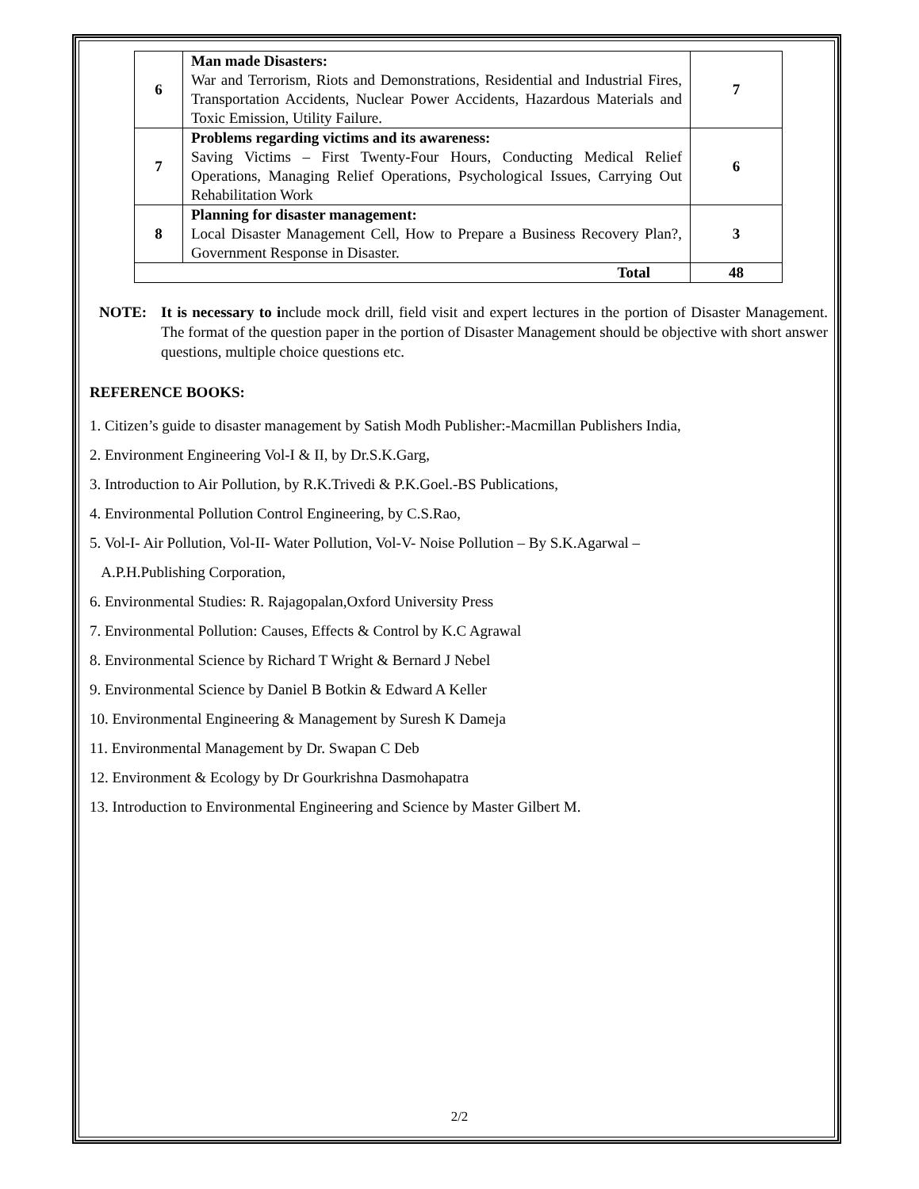| 6 | Man made Disasters: War and Terrorism, Riots and Demonstrations, Residential and Industrial Fires, Transportation Accidents, Nuclear Power Accidents, Hazardous Materials and Toxic Emission, Utility Failure. | 7 |
| 7 | Problems regarding victims and its awareness: Saving Victims – First Twenty-Four Hours, Conducting Medical Relief Operations, Managing Relief Operations, Psychological Issues, Carrying Out Rehabilitation Work | 6 |
| 8 | Planning for disaster management: Local Disaster Management Cell, How to Prepare a Business Recovery Plan?, Government Response in Disaster. | 3 |
| Total | | 48 |
NOTE: It is necessary to include mock drill, field visit and expert lectures in the portion of Disaster Management. The format of the question paper in the portion of Disaster Management should be objective with short answer questions, multiple choice questions etc.
REFERENCE BOOKS:
1. Citizen’s guide to disaster management by Satish Modh Publisher:-Macmillan Publishers India,
2. Environment Engineering Vol-I & II, by Dr.S.K.Garg,
3. Introduction to Air Pollution, by R.K.Trivedi & P.K.Goel.-BS Publications,
4. Environmental Pollution Control Engineering, by C.S.Rao,
5. Vol-I- Air Pollution, Vol-II- Water Pollution, Vol-V- Noise Pollution – By S.K.Agarwal –
A.P.H.Publishing Corporation,
6. Environmental Studies: R. Rajagopalan,Oxford University Press
7. Environmental Pollution: Causes, Effects & Control by K.C Agrawal
8. Environmental Science by Richard T Wright & Bernard J Nebel
9. Environmental Science by Daniel B Botkin & Edward A Keller
10. Environmental Engineering & Management by Suresh K Dameja
11. Environmental Management by Dr. Swapan C Deb
12. Environment & Ecology by Dr Gourkrishna Dasmohapatra
13. Introduction to Environmental Engineering and Science by Master Gilbert M.
2/2